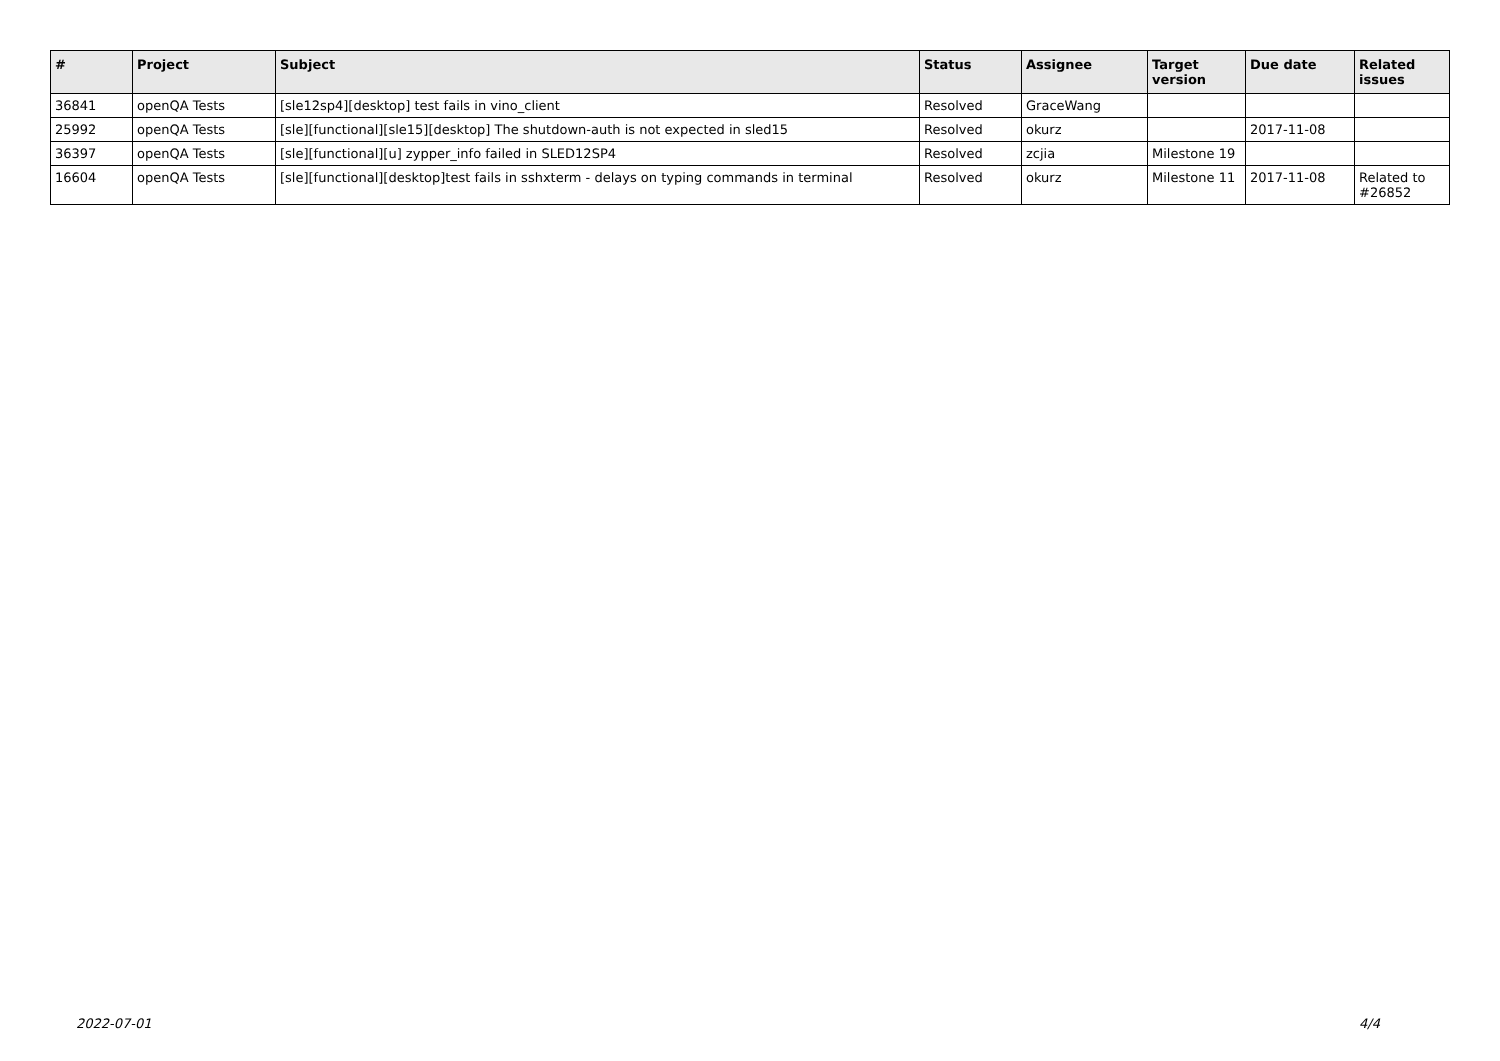| # | Project | Subject | Status | Assignee | Target version | Due date | Related issues |
| --- | --- | --- | --- | --- | --- | --- | --- |
| 36841 | openQA Tests | [sle12sp4][desktop] test fails in vino_client | Resolved | GraceWang | | | |
| 25992 | openQA Tests | [sle][functional][sle15][desktop] The shutdown-auth is not expected in sled15 | Resolved | okurz | | 2017-11-08 | |
| 36397 | openQA Tests | [sle][functional][u] zypper_info failed in SLED12SP4 | Resolved | zcjia | Milestone 19 | | |
| 16604 | openQA Tests | [sle][functional][desktop]test fails in sshxterm - delays on typing commands in terminal | Resolved | okurz | Milestone 11 | 2017-11-08 | Related to #26852 |
2022-07-01 4/4